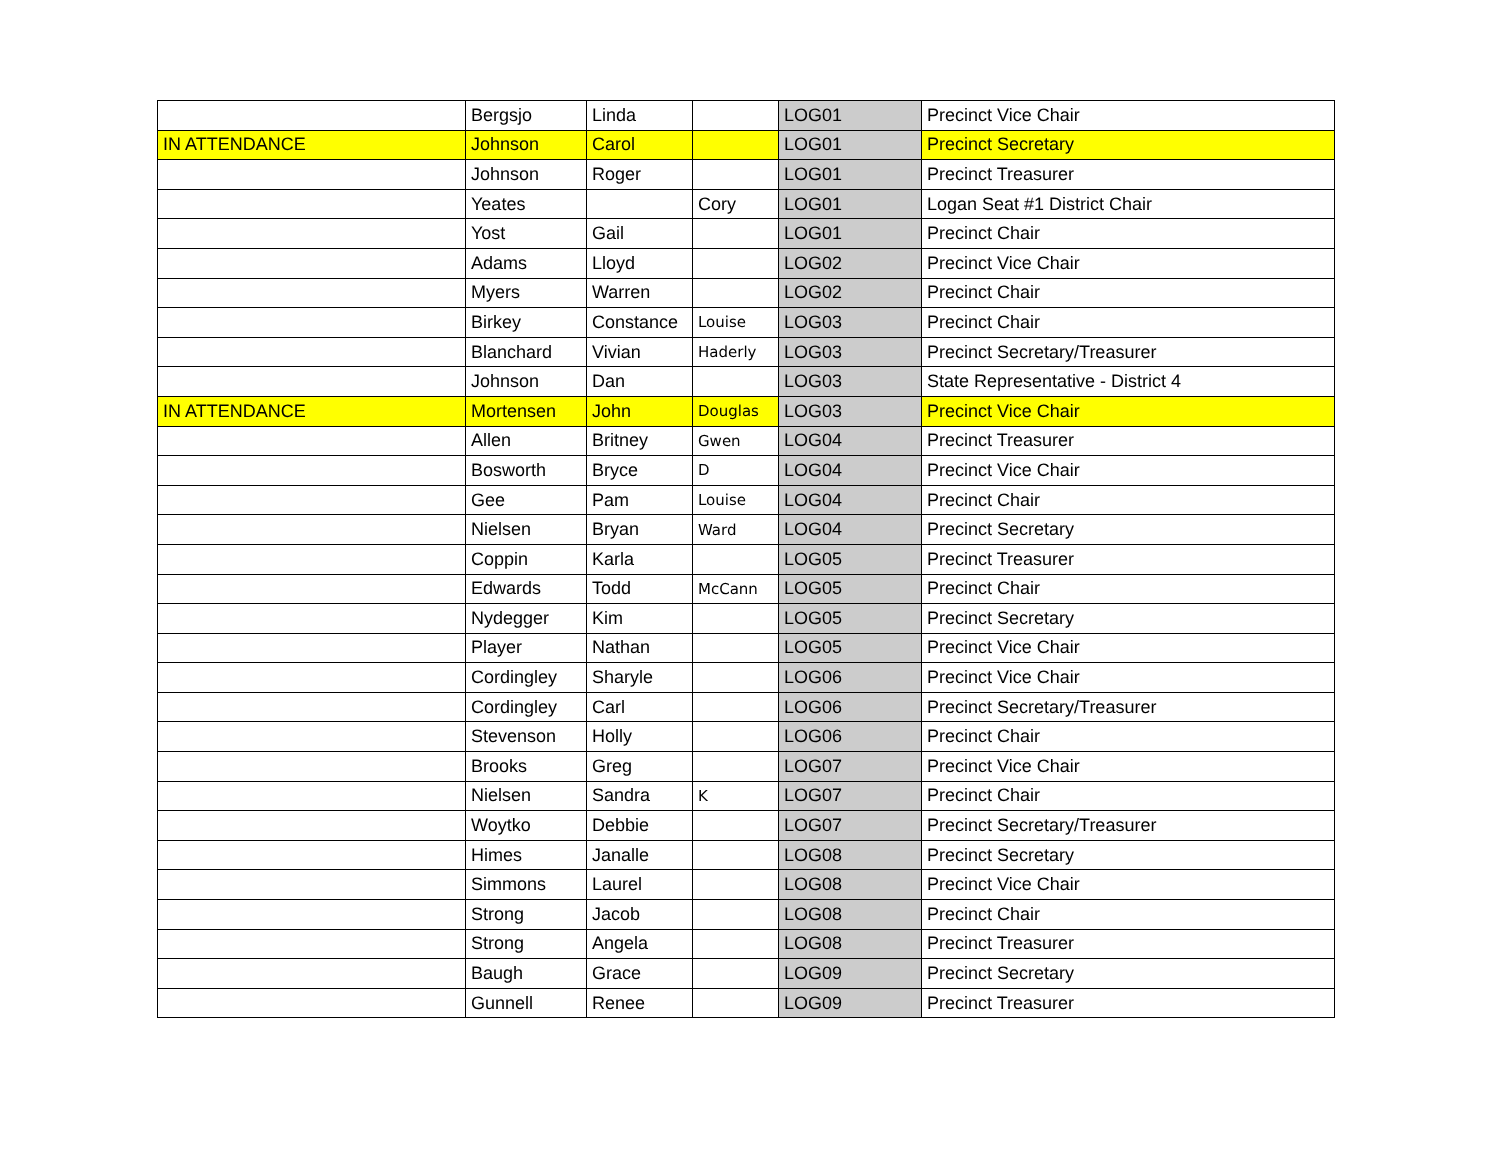| | Bergsjo | Linda | | LOG01 | Precinct Vice Chair |
| IN ATTENDANCE | Johnson | Carol | | LOG01 | Precinct Secretary |
| | Johnson | Roger | | LOG01 | Precinct Treasurer |
| | Yeates | | Cory | LOG01 | Logan Seat #1 District Chair |
| | Yost | Gail | | LOG01 | Precinct Chair |
| | Adams | Lloyd | | LOG02 | Precinct Vice Chair |
| | Myers | Warren | | LOG02 | Precinct Chair |
| | Birkey | Constance | Louise | LOG03 | Precinct Chair |
| | Blanchard | Vivian | Haderly | LOG03 | Precinct Secretary/Treasurer |
| | Johnson | Dan | | LOG03 | State Representative - District 4 |
| IN ATTENDANCE | Mortensen | John | Douglas | LOG03 | Precinct Vice Chair |
| | Allen | Britney | Gwen | LOG04 | Precinct Treasurer |
| | Bosworth | Bryce | D | LOG04 | Precinct Vice Chair |
| | Gee | Pam | Louise | LOG04 | Precinct Chair |
| | Nielsen | Bryan | Ward | LOG04 | Precinct Secretary |
| | Coppin | Karla | | LOG05 | Precinct Treasurer |
| | Edwards | Todd | McCann | LOG05 | Precinct Chair |
| | Nydegger | Kim | | LOG05 | Precinct Secretary |
| | Player | Nathan | | LOG05 | Precinct Vice Chair |
| | Cordingley | Sharyle | | LOG06 | Precinct Vice Chair |
| | Cordingley | Carl | | LOG06 | Precinct Secretary/Treasurer |
| | Stevenson | Holly | | LOG06 | Precinct Chair |
| | Brooks | Greg | | LOG07 | Precinct Vice Chair |
| | Nielsen | Sandra | K | LOG07 | Precinct Chair |
| | Woytko | Debbie | | LOG07 | Precinct Secretary/Treasurer |
| | Himes | Janalle | | LOG08 | Precinct Secretary |
| | Simmons | Laurel | | LOG08 | Precinct Vice Chair |
| | Strong | Jacob | | LOG08 | Precinct Chair |
| | Strong | Angela | | LOG08 | Precinct Treasurer |
| | Baugh | Grace | | LOG09 | Precinct Secretary |
| | Gunnell | Renee | | LOG09 | Precinct Treasurer |